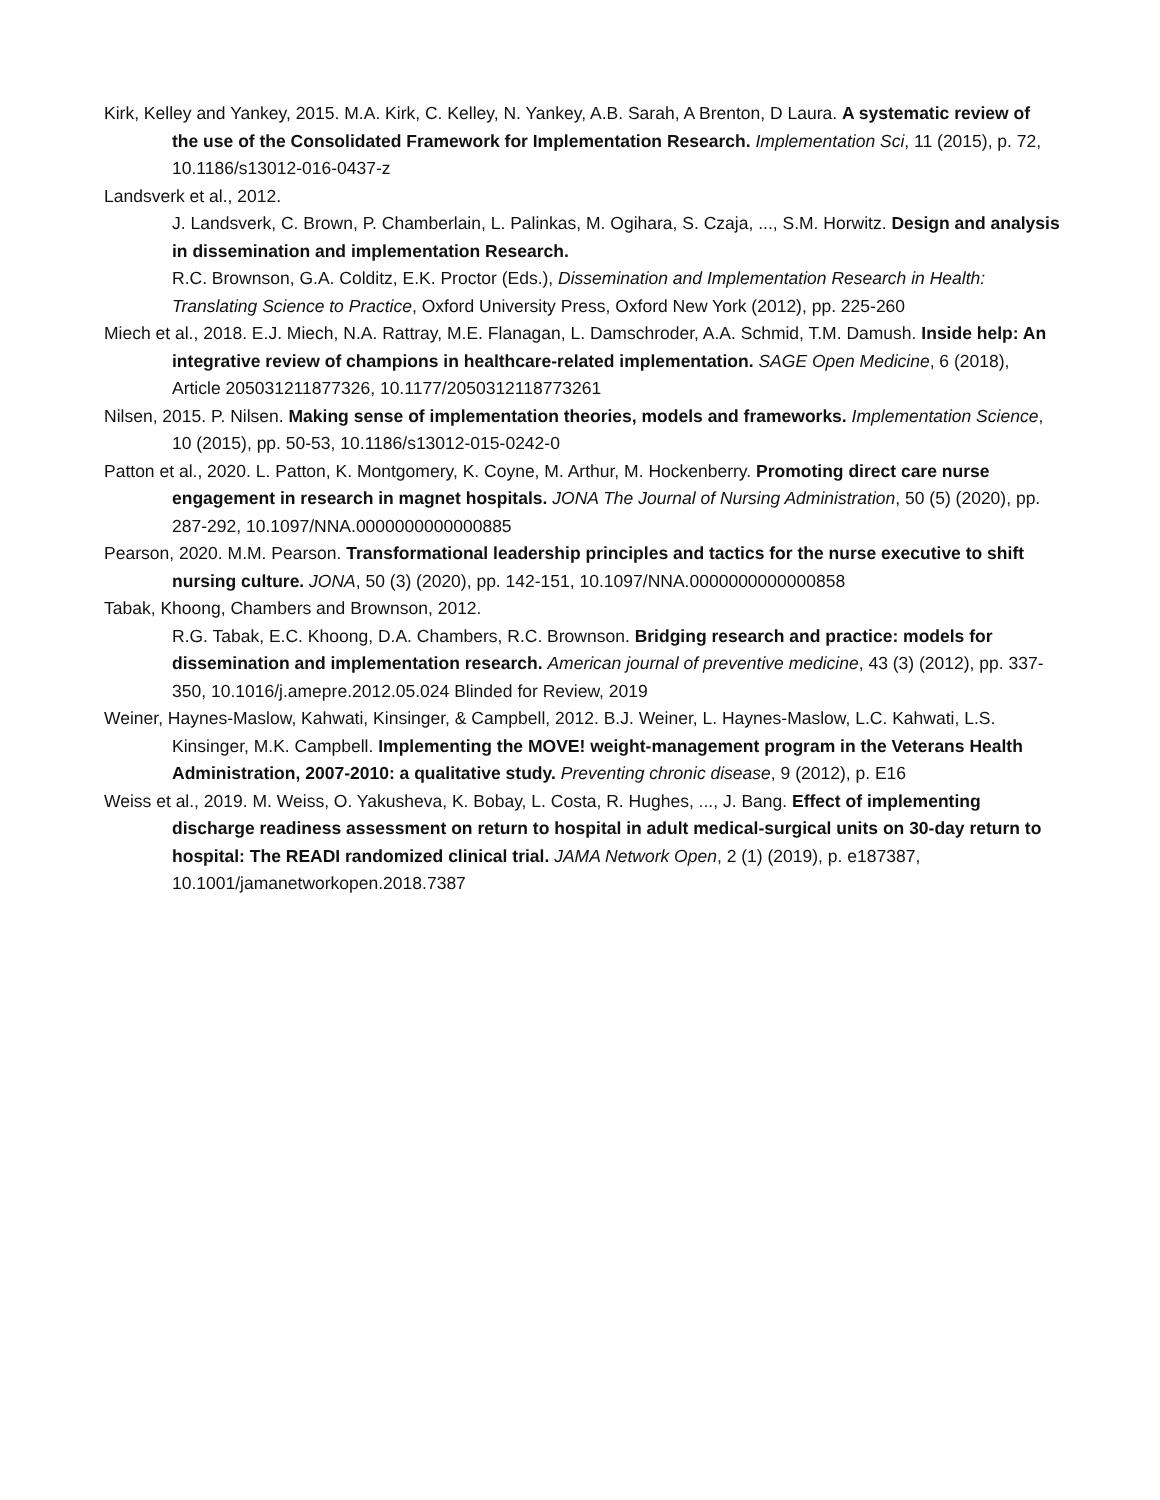Kirk, Kelley and Yankey, 2015. M.A. Kirk, C. Kelley, N. Yankey, A.B. Sarah, A Brenton, D Laura. A systematic review of the use of the Consolidated Framework for Implementation Research. Implementation Sci, 11 (2015), p. 72, 10.1186/s13012-016-0437-z
Landsverk et al., 2012.
J. Landsverk, C. Brown, P. Chamberlain, L. Palinkas, M. Ogihara, S. Czaja, ..., S.M. Horwitz. Design and analysis in dissemination and implementation Research.
R.C. Brownson, G.A. Colditz, E.K. Proctor (Eds.), Dissemination and Implementation Research in Health: Translating Science to Practice, Oxford University Press, Oxford New York (2012), pp. 225-260
Miech et al., 2018. E.J. Miech, N.A. Rattray, M.E. Flanagan, L. Damschroder, A.A. Schmid, T.M. Damush. Inside help: An integrative review of champions in healthcare-related implementation. SAGE Open Medicine, 6 (2018), Article 205031211877326, 10.1177/2050312118773261
Nilsen, 2015. P. Nilsen. Making sense of implementation theories, models and frameworks. Implementation Science, 10 (2015), pp. 50-53, 10.1186/s13012-015-0242-0
Patton et al., 2020. L. Patton, K. Montgomery, K. Coyne, M. Arthur, M. Hockenberry. Promoting direct care nurse engagement in research in magnet hospitals. JONA The Journal of Nursing Administration, 50 (5) (2020), pp. 287-292, 10.1097/NNA.0000000000000885
Pearson, 2020. M.M. Pearson. Transformational leadership principles and tactics for the nurse executive to shift nursing culture. JONA, 50 (3) (2020), pp. 142-151, 10.1097/NNA.0000000000000858
Tabak, Khoong, Chambers and Brownson, 2012.
R.G. Tabak, E.C. Khoong, D.A. Chambers, R.C. Brownson. Bridging research and practice: models for dissemination and implementation research. American journal of preventive medicine, 43 (3) (2012), pp. 337-350, 10.1016/j.amepre.2012.05.024 Blinded for Review, 2019
Weiner, Haynes-Maslow, Kahwati, Kinsinger, & Campbell, 2012. B.J. Weiner, L. Haynes-Maslow, L.C. Kahwati, L.S. Kinsinger, M.K. Campbell. Implementing the MOVE! weight-management program in the Veterans Health Administration, 2007-2010: a qualitative study. Preventing chronic disease, 9 (2012), p. E16
Weiss et al., 2019. M. Weiss, O. Yakusheva, K. Bobay, L. Costa, R. Hughes, ..., J. Bang. Effect of implementing discharge readiness assessment on return to hospital in adult medical-surgical units on 30-day return to hospital: The READI randomized clinical trial. JAMA Network Open, 2 (1) (2019), p. e187387, 10.1001/jamanetworkopen.2018.7387